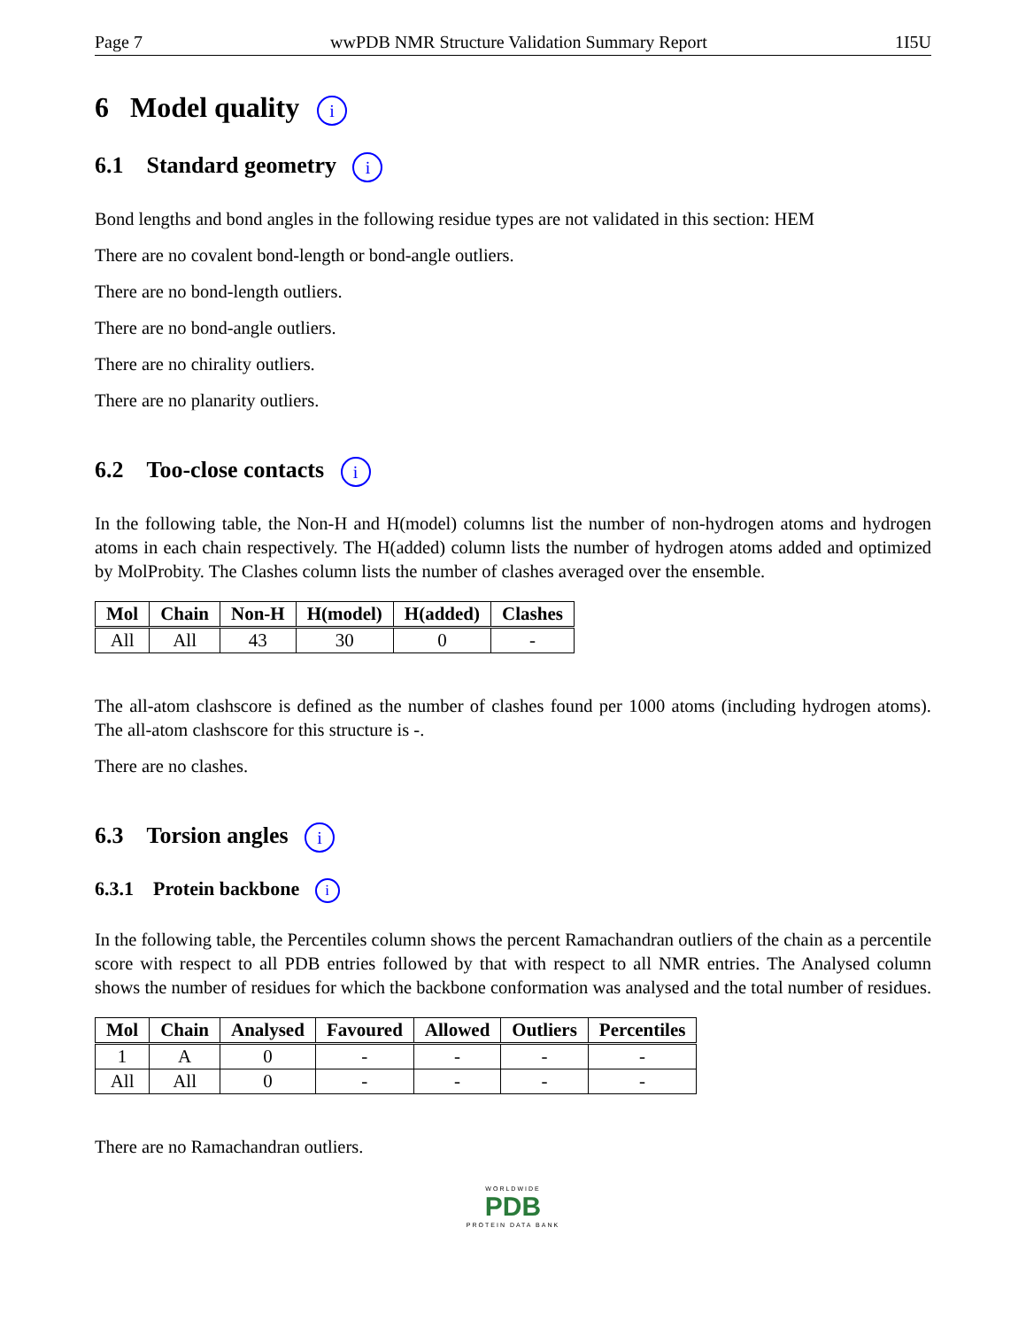Page 7 wwPDB NMR Structure Validation Summary Report 1I5U
6 Model quality i
6.1 Standard geometry i
Bond lengths and bond angles in the following residue types are not validated in this section: HEM
There are no covalent bond-length or bond-angle outliers.
There are no bond-length outliers.
There are no bond-angle outliers.
There are no chirality outliers.
There are no planarity outliers.
6.2 Too-close contacts i
In the following table, the Non-H and H(model) columns list the number of non-hydrogen atoms and hydrogen atoms in each chain respectively. The H(added) column lists the number of hydrogen atoms added and optimized by MolProbity. The Clashes column lists the number of clashes averaged over the ensemble.
| Mol | Chain | Non-H | H(model) | H(added) | Clashes |
| --- | --- | --- | --- | --- | --- |
| All | All | 43 | 30 | 0 | - |
The all-atom clashscore is defined as the number of clashes found per 1000 atoms (including hydrogen atoms). The all-atom clashscore for this structure is -.
There are no clashes.
6.3 Torsion angles i
6.3.1 Protein backbone i
In the following table, the Percentiles column shows the percent Ramachandran outliers of the chain as a percentile score with respect to all PDB entries followed by that with respect to all NMR entries. The Analysed column shows the number of residues for which the backbone conformation was analysed and the total number of residues.
| Mol | Chain | Analysed | Favoured | Allowed | Outliers | Percentiles |
| --- | --- | --- | --- | --- | --- | --- |
| 1 | A | 0 | - | - | - | - |
| All | All | 0 | - | - | - | - |
There are no Ramachandran outliers.
WORLDWIDE
PDB
PROTEIN DATA BANK